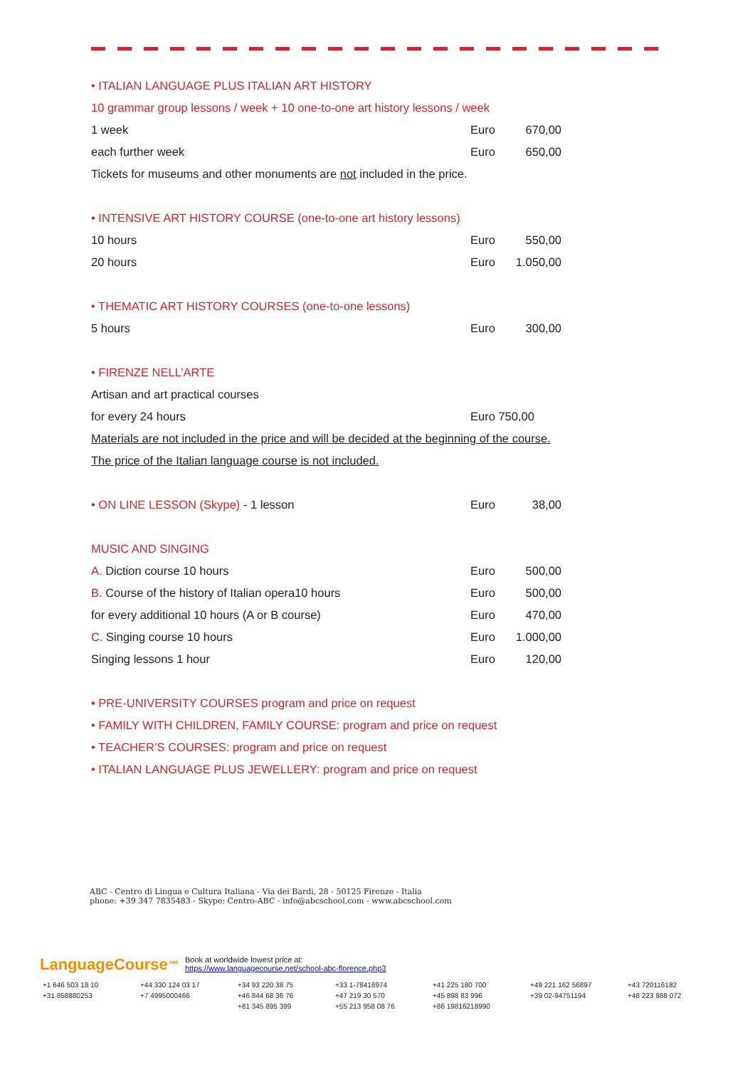| • ITALIAN LANGUAGE PLUS ITALIAN ART HISTORY | | |
| 10 grammar group lessons / week + 10 one-to-one art history lessons / week | | |
| 1 week | Euro | 670,00 |
| each further week | Euro | 650,00 |
| Tickets for museums and other monuments are not included in the price. | | |
| • INTENSIVE ART HISTORY COURSE (one-to-one art history lessons) | | |
| 10 hours | Euro | 550,00 |
| 20 hours | Euro | 1.050,00 |
| • THEMATIC ART HISTORY COURSES (one-to-one lessons) | | |
| 5 hours | Euro | 300,00 |
| • FIRENZE NELL’ARTE | | |
| Artisan and art practical courses | | |
| for every 24 hours | Euro 750,00 | |
| Materials are not included in the price and will be decided at the beginning of the course. | | |
| The price of the Italian language course is not included. | | |
| • ON LINE LESSON (Skype) - 1 lesson | Euro | 38,00 |
| MUSIC AND SINGING | | |
| A. Diction course 10 hours | Euro | 500,00 |
| B. Course of the history of Italian opera10 hours | Euro | 500,00 |
| for every additional 10 hours (A or B course) | Euro | 470,00 |
| C. Singing course 10 hours | Euro | 1.000,00 |
| Singing lessons 1 hour | Euro | 120,00 |
| • PRE-UNIVERSITY COURSES program and price on request | | |
| • FAMILY WITH CHILDREN, FAMILY COURSE: program and price on request | | |
| • TEACHER’S COURSES: program and price on request | | |
| • ITALIAN LANGUAGE PLUS JEWELLERY: program and price on request | | |
ABC - Centro di Lingua e Cultura Italiana - Via dei Bardi, 28 - 50125 Firenze - Italia
phone: +39 347 7835483 - Skype: Centro-ABC - info@abcschool.com - www.abcschool.com
LanguageCourse<sup>.net</sup>
Book at worldwide lowest price at:
https://www.languagecourse.net/school-abc-florence.php3
+1 646 503 18 10 +44 330 124 03 17 +34 93 220 38 75 +33 1-78416974 +41 225 180 700 +49 221 162 56897 +43 720116182 +31 858880253 +7 4995000466 +46 844 68 36 76 +47 219 30 570 +45 898 83 996 +39 02-94751194 +48 223 988 072 +81 345 895 399 +55 213 958 08 76 +86 19816218990